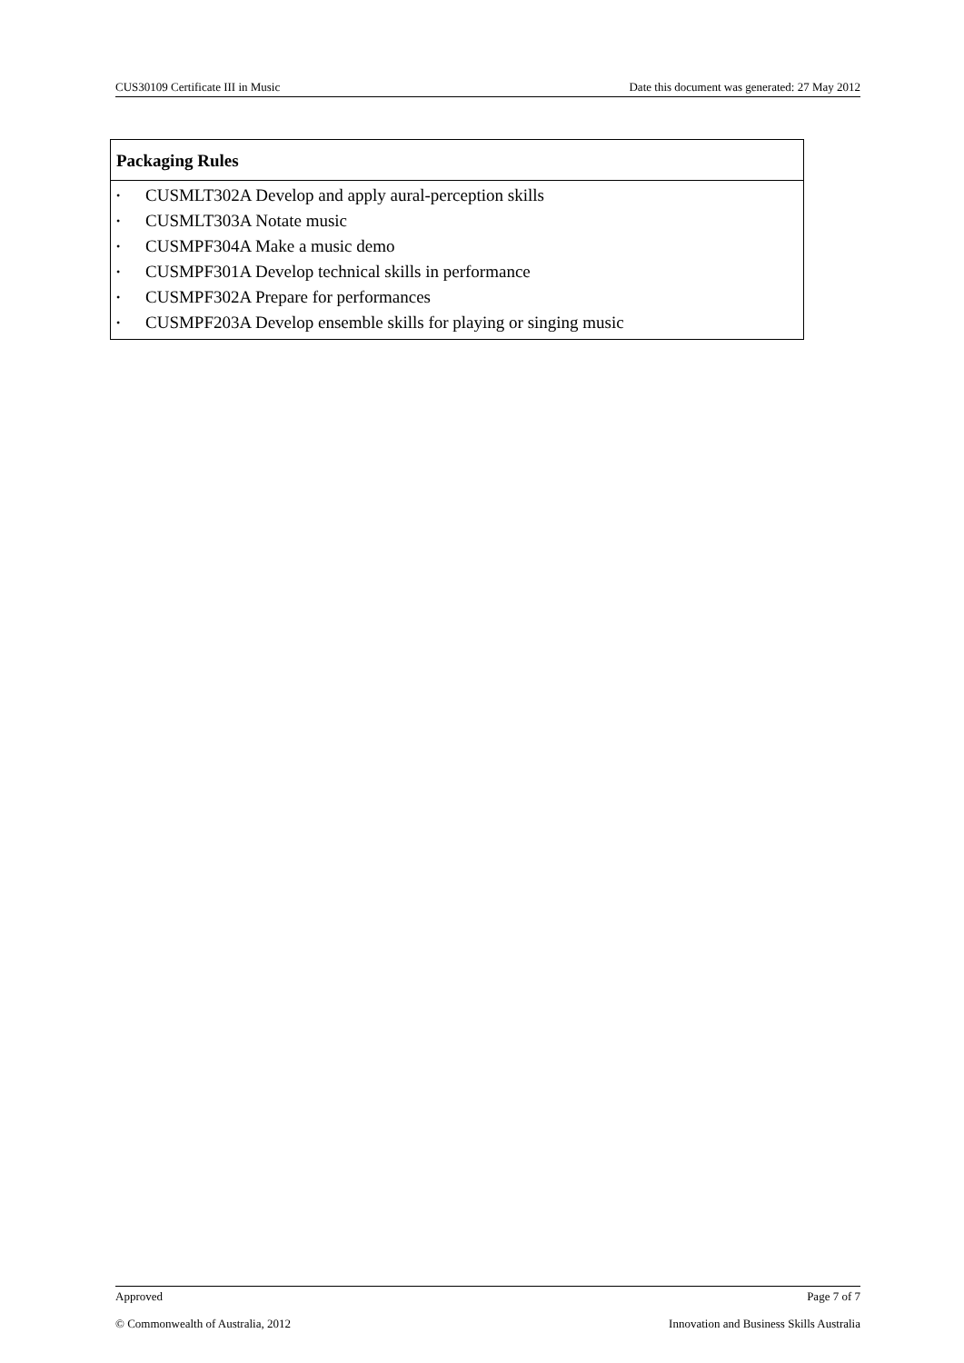CUS30109 Certificate III in Music Date this document was generated: 27 May 2012
| Packaging Rules |
| --- |
| • CUSMLT302A Develop and apply aural-perception skills • CUSMLT303A Notate music • CUSMPF304A Make a music demo • CUSMPF301A Develop technical skills in performance • CUSMPF302A Prepare for performances • CUSMPF203A Develop ensemble skills for playing or singing music |
Approved Page 7 of 7
© Commonwealth of Australia, 2012 Innovation and Business Skills Australia